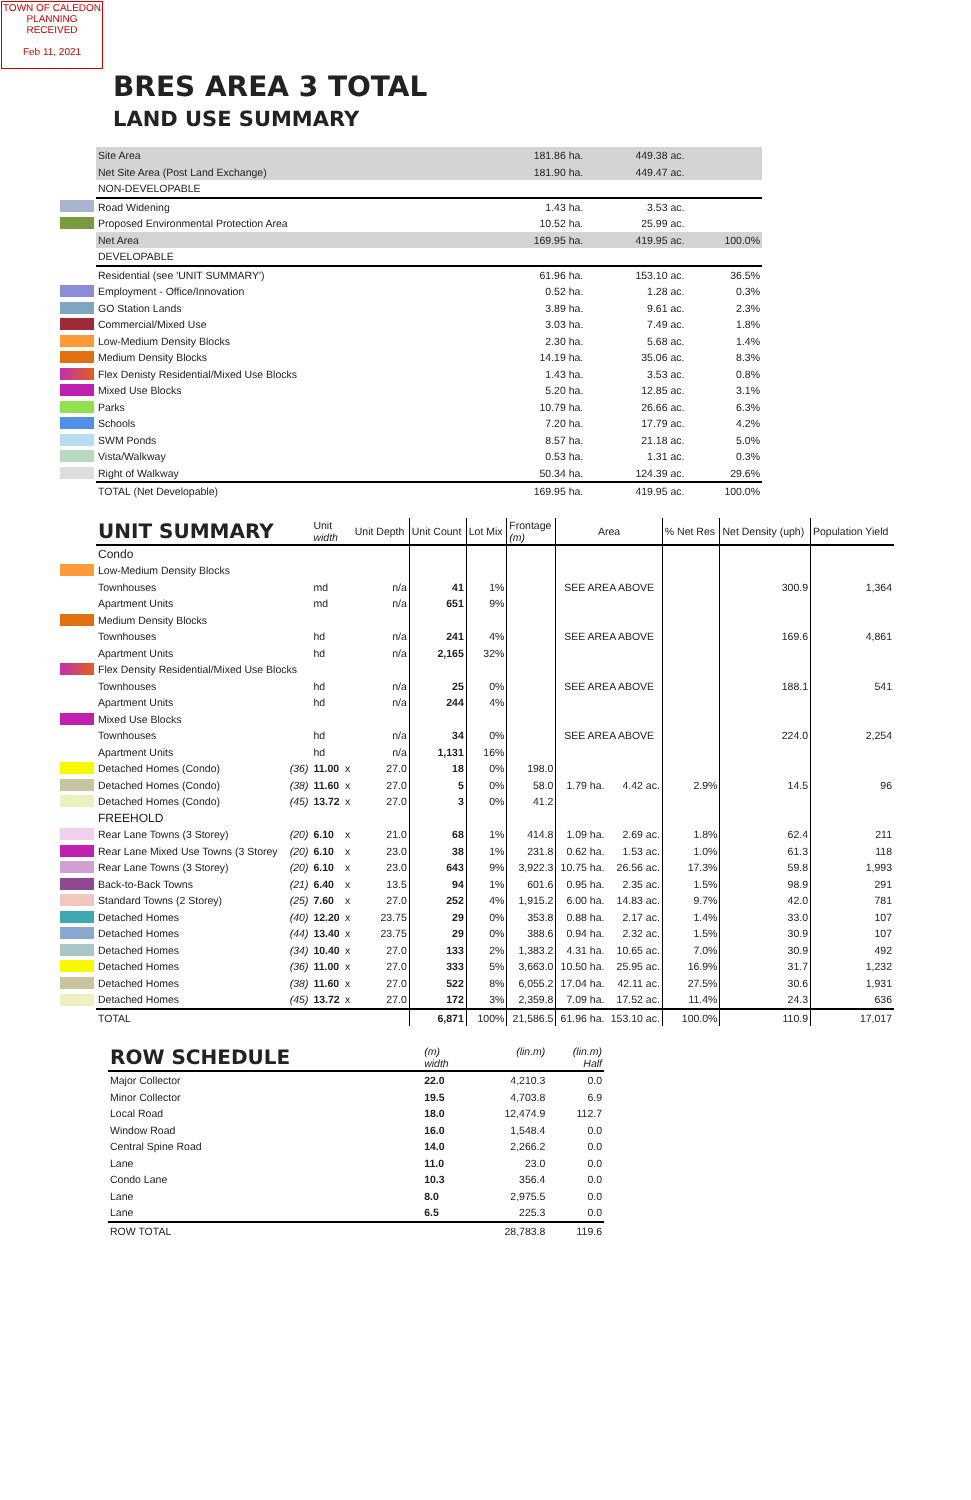TOWN OF CALEDON
PLANNING
RECEIVED
Feb 11, 2021
BRES AREA 3 TOTAL
LAND USE SUMMARY
| | Site Area | 181.86 ha. | 449.38 ac. | |
| | Net Site Area (Post Land Exchange) | 181.90 ha. | 449.47 ac. | |
| | NON-DEVELOPABLE | | | |
| | Road Widening | 1.43 ha. | 3.53 ac. | |
| | Proposed Environmental Protection Area | 10.52 ha. | 25.99 ac. | |
| | Net Area | 169.95 ha. | 419.95 ac. | 100.0% |
| | DEVELOPABLE | | | |
| | Residential (see 'UNIT SUMMARY') | 61.96 ha. | 153.10 ac. | 36.5% |
| | Employment - Office/Innovation | 0.52 ha. | 1.28 ac. | 0.3% |
| | GO Station Lands | 3.89 ha. | 9.61 ac. | 2.3% |
| | Commercial/Mixed Use | 3.03 ha. | 7.49 ac. | 1.8% |
| | Low-Medium Density Blocks | 2.30 ha. | 5.68 ac. | 1.4% |
| | Medium Density Blocks | 14.19 ha. | 35.06 ac. | 8.3% |
| | Flex Denisty Residential/Mixed Use Blocks | 1.43 ha. | 3.53 ac. | 0.8% |
| | Mixed Use Blocks | 5.20 ha. | 12.85 ac. | 3.1% |
| | Parks | 10.79 ha. | 26.66 ac. | 6.3% |
| | Schools | 7.20 ha. | 17.79 ac. | 4.2% |
| | SWM Ponds | 8.57 ha. | 21.18 ac. | 5.0% |
| | Vista/Walkway | 0.53 ha. | 1.31 ac. | 0.3% |
| | Right of Walkway | 50.34 ha. | 124.39 ac. | 29.6% |
| | TOTAL (Net Developable) | 169.95 ha. | 419.95 ac. | 100.0% |
| | UNIT SUMMARY | | Unit width | | Unit Depth | Unit Count | Lot Mix | Frontage (m) | Area | | % Net Res | Net Density (uph) | Population Yield |
| | Condo | | | | | | | | | | | | |
| | Low-Medium Density Blocks | | | | | | | | | | | | |
| | Townhouses | | md | | n/a | 41 | 1% | | SEE AREA ABOVE | | | 300.9 | 1,364 |
| | Apartment Units | | md | | n/a | 651 | 9% | | | | | | |
| | Medium Density Blocks | | | | | | | | | | | | |
| | Townhouses | | hd | | n/a | 241 | 4% | | SEE AREA ABOVE | | | 169.6 | 4,861 |
| | Apartment Units | | hd | | n/a | 2,165 | 32% | | | | | | |
| | Flex Density Residential/Mixed Use Blocks | | | | | | | | | | | | |
| | Townhouses | | hd | | n/a | 25 | 0% | | SEE AREA ABOVE | | | 188.1 | 541 |
| | Apartment Units | | hd | | n/a | 244 | 4% | | | | | | |
| | Mixed Use Blocks | | | | | | | | | | | | |
| | Townhouses | | hd | | n/a | 34 | 0% | | SEE AREA ABOVE | | | 224.0 | 2,254 |
| | Apartment Units | | hd | | n/a | 1,131 | 16% | | | | | | |
| | Detached Homes (Condo) | (36) | 11.00 | x | 27.0 | 18 | 0% | 198.0 | | | | | |
| | Detached Homes (Condo) | (38) | 11.60 | x | 27.0 | 5 | 0% | 58.0 | 1.79 ha. | 4.42 ac. | 2.9% | 14.5 | 96 |
| | Detached Homes (Condo) | (45) | 13.72 | x | 27.0 | 3 | 0% | 41.2 | | | | | |
| | FREEHOLD | | | | | | | | | | | | |
| | Rear Lane Towns (3 Storey) | (20) | 6.10 | x | 21.0 | 68 | 1% | 414.8 | 1.09 ha. | 2.69 ac. | 1.8% | 62.4 | 211 |
| | Rear Lane Mixed Use Towns (3 Storey | (20) | 6.10 | x | 23.0 | 38 | 1% | 231.8 | 0.62 ha. | 1.53 ac. | 1.0% | 61.3 | 118 |
| | Rear Lane Towns (3 Storey) | (20) | 6.10 | x | 23.0 | 643 | 9% | 3,922.3 | 10.75 ha. | 26.56 ac. | 17.3% | 59.8 | 1,993 |
| | Back-to-Back Towns | (21) | 6.40 | x | 13.5 | 94 | 1% | 601.6 | 0.95 ha. | 2.35 ac. | 1.5% | 98.9 | 291 |
| | Standard Towns (2 Storey) | (25) | 7.60 | x | 27.0 | 252 | 4% | 1,915.2 | 6.00 ha. | 14.83 ac. | 9.7% | 42.0 | 781 |
| | Detached Homes | (40) | 12.20 | x | 23.75 | 29 | 0% | 353.8 | 0.88 ha. | 2.17 ac. | 1.4% | 33.0 | 107 |
| | Detached Homes | (44) | 13.40 | x | 23.75 | 29 | 0% | 388.6 | 0.94 ha. | 2.32 ac. | 1.5% | 30.9 | 107 |
| | Detached Homes | (34) | 10.40 | x | 27.0 | 133 | 2% | 1,383.2 | 4.31 ha. | 10.65 ac. | 7.0% | 30.9 | 492 |
| | Detached Homes | (36) | 11.00 | x | 27.0 | 333 | 5% | 3,663.0 | 10.50 ha. | 25.95 ac. | 16.9% | 31.7 | 1,232 |
| | Detached Homes | (38) | 11.60 | x | 27.0 | 522 | 8% | 6,055.2 | 17.04 ha. | 42.11 ac. | 27.5% | 30.6 | 1,931 |
| | Detached Homes | (45) | 13.72 | x | 27.0 | 172 | 3% | 2,359.8 | 7.09 ha. | 17.52 ac. | 11.4% | 24.3 | 636 |
| | TOTAL | | | | | 6,871 | 100% | 21,586.5 | 61.96 ha. | 153.10 ac. | 100.0% | 110.9 | 17,017 |
| ROW SCHEDULE | (m) width | (lin.m) | (lin.m) Half |
| Major Collector | 22.0 | 4,210.3 | 0.0 |
| Minor Collector | 19.5 | 4,703.8 | 6.9 |
| Local Road | 18.0 | 12,474.9 | 112.7 |
| Window Road | 16.0 | 1,548.4 | 0.0 |
| Central Spine Road | 14.0 | 2,266.2 | 0.0 |
| Lane | 11.0 | 23.0 | 0.0 |
| Condo Lane | 10.3 | 356.4 | 0.0 |
| Lane | 8.0 | 2,975.5 | 0.0 |
| Lane | 6.5 | 225.3 | 0.0 |
| ROW TOTAL | | 28,783.8 | 119.6 |